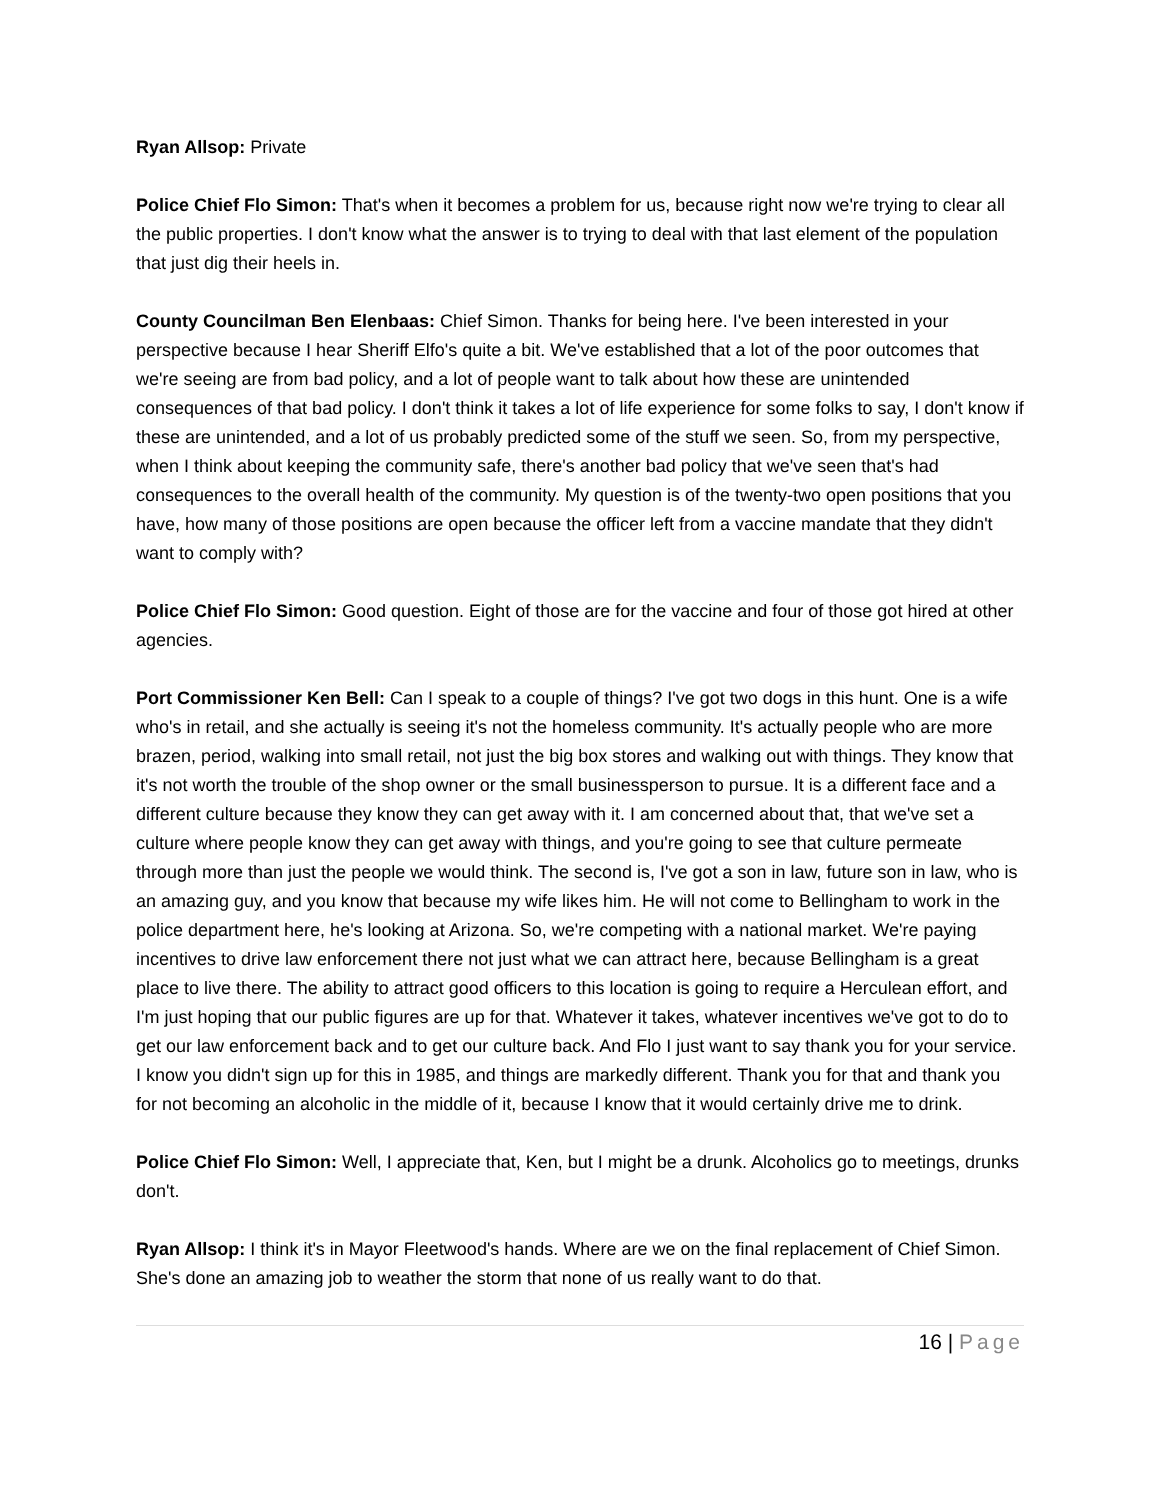Ryan Allsop: Private
Police Chief Flo Simon: That's when it becomes a problem for us, because right now we're trying to clear all the public properties. I don't know what the answer is to trying to deal with that last element of the population that just dig their heels in.
County Councilman Ben Elenbaas: Chief Simon. Thanks for being here. I've been interested in your perspective because I hear Sheriff Elfo's quite a bit. We've established that a lot of the poor outcomes that we're seeing are from bad policy, and a lot of people want to talk about how these are unintended consequences of that bad policy. I don't think it takes a lot of life experience for some folks to say, I don't know if these are unintended, and a lot of us probably predicted some of the stuff we seen. So, from my perspective, when I think about keeping the community safe, there's another bad policy that we've seen that's had consequences to the overall health of the community. My question is of the twenty-two open positions that you have, how many of those positions are open because the officer left from a vaccine mandate that they didn't want to comply with?
Police Chief Flo Simon: Good question. Eight of those are for the vaccine and four of those got hired at other agencies.
Port Commissioner Ken Bell: Can I speak to a couple of things? I've got two dogs in this hunt. One is a wife who's in retail, and she actually is seeing it's not the homeless community. It's actually people who are more brazen, period, walking into small retail, not just the big box stores and walking out with things. They know that it's not worth the trouble of the shop owner or the small businessperson to pursue. It is a different face and a different culture because they know they can get away with it. I am concerned about that, that we've set a culture where people know they can get away with things, and you're going to see that culture permeate through more than just the people we would think. The second is, I've got a son in law, future son in law, who is an amazing guy, and you know that because my wife likes him. He will not come to Bellingham to work in the police department here, he's looking at Arizona. So, we're competing with a national market. We're paying incentives to drive law enforcement there not just what we can attract here, because Bellingham is a great place to live there. The ability to attract good officers to this location is going to require a Herculean effort, and I'm just hoping that our public figures are up for that. Whatever it takes, whatever incentives we've got to do to get our law enforcement back and to get our culture back. And Flo I just want to say thank you for your service. I know you didn't sign up for this in 1985, and things are markedly different. Thank you for that and thank you for not becoming an alcoholic in the middle of it, because I know that it would certainly drive me to drink.
Police Chief Flo Simon: Well, I appreciate that, Ken, but I might be a drunk. Alcoholics go to meetings, drunks don't.
Ryan Allsop: I think it's in Mayor Fleetwood's hands. Where are we on the final replacement of Chief Simon. She's done an amazing job to weather the storm that none of us really want to do that.
16 | Page